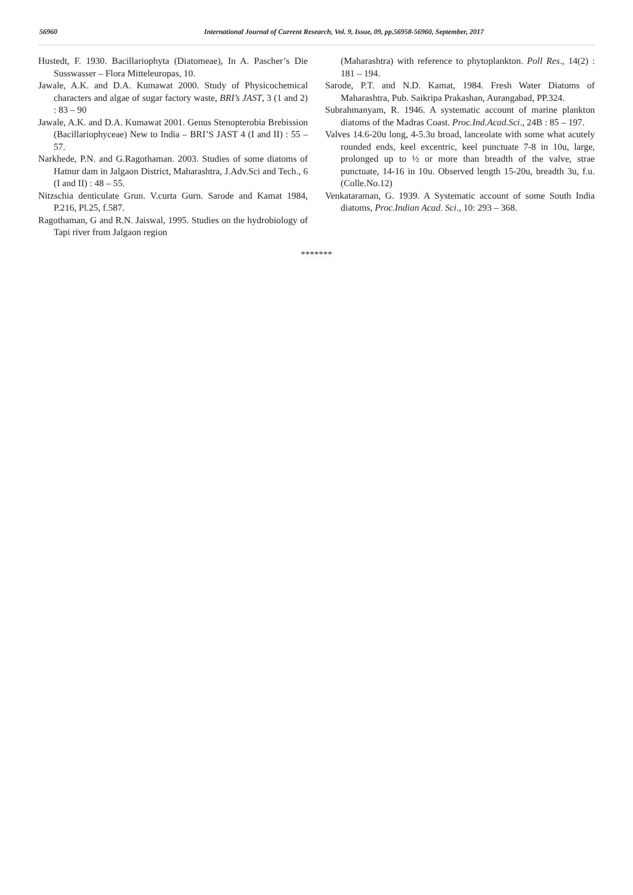56960 International Journal of Current Research, Vol. 9, Issue, 09, pp.56958-56960, September, 2017
Hustedt, F. 1930. Bacillariophyta (Diatomeae), In A. Pascher’s Die Susswasser – Flora Mitteleuropas, 10.
Jawale, A.K. and D.A. Kumawat 2000. Study of Physicochemical characters and algae of sugar factory waste, BRI’s JAST, 3 (1 and 2) : 83 – 90
Jawale, A.K. and D.A. Kumawat 2001. Genus Stenopterobia Brebission (Bacillariophyceae) New to India – BRI’S JAST 4 (I and II) : 55 – 57.
Narkhede, P.N. and G.Ragothaman. 2003. Studies of some diatoms of Hatnur dam in Jalgaon District, Maharashtra, J.Adv.Sci and Tech., 6 (I and II) : 48 – 55.
Nitzschia denticulate Grun. V.curta Gurn. Sarode and Kamat 1984, P.216, Pl.25, f.587.
Ragothaman, G and R.N. Jaiswal, 1995. Studies on the hydrobiology of Tapi river from Jalgaon region
(Maharashtra) with reference to phytoplankton. Poll Res., 14(2) : 181 – 194.
Sarode, P.T. and N.D. Kamat, 1984. Fresh Water Diatoms of Maharashtra, Pub. Saikripa Prakashan, Aurangabad, PP.324.
Subrahmanyam, R. 1946. A systematic account of marine plankton diatoms of the Madras Coast. Proc.Ind.Acad.Sci., 24B : 85 – 197.
Valves 14.6-20u long, 4-5.3u broad, lanceolate with some what acutely rounded ends, keel excentric, keel punctuate 7-8 in 10u, large, prolonged up to ½ or more than breadth of the valve, strae punctuate, 14-16 in 10u. Observed length 15-20u, breadth 3u, f.u. (Colle.No.12)
Venkataraman, G. 1939. A Systematic account of some South India diatoms, Proc.Indian Acad. Sci., 10: 293 – 368.
*******